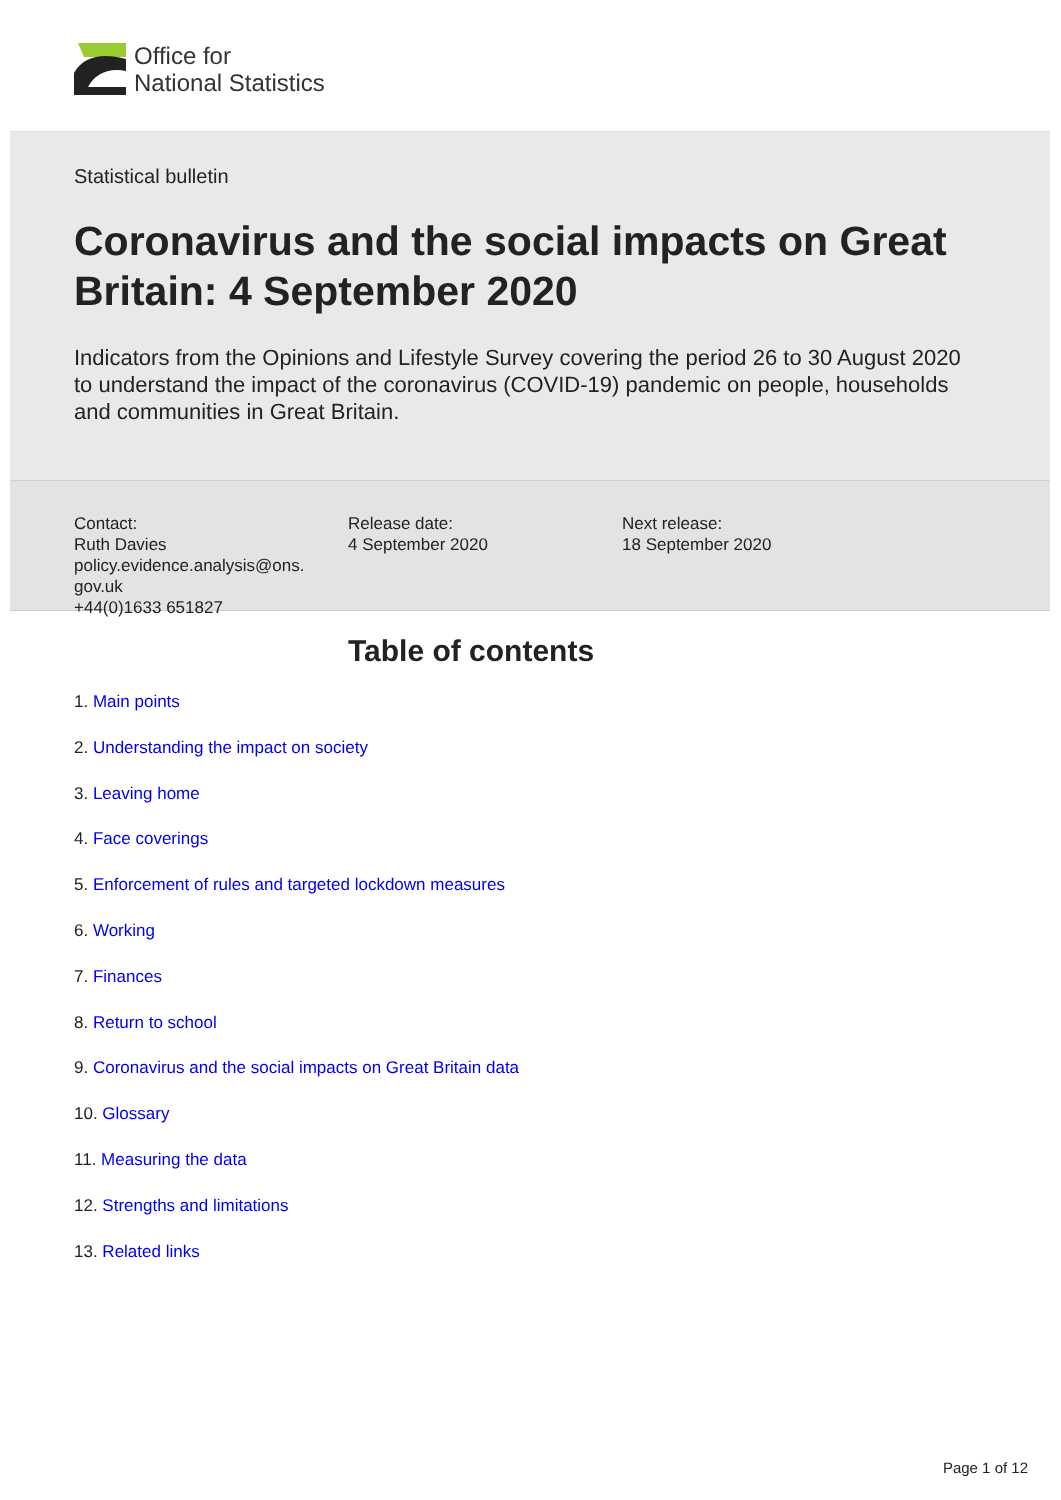Office for
National Statistics
Statistical bulletin
Coronavirus and the social impacts on Great Britain: 4 September 2020
Indicators from the Opinions and Lifestyle Survey covering the period 26 to 30 August 2020 to understand the impact of the coronavirus (COVID-19) pandemic on people, households and communities in Great Britain.
Contact:
Ruth Davies
policy.evidence.analysis@ons.
gov.uk
+44(0)1633 651827
Release date:
4 September 2020
Next release:
18 September 2020
Table of contents
1. Main points
2. Understanding the impact on society
3. Leaving home
4. Face coverings
5. Enforcement of rules and targeted lockdown measures
6. Working
7. Finances
8. Return to school
9. Coronavirus and the social impacts on Great Britain data
10. Glossary
11. Measuring the data
12. Strengths and limitations
13. Related links
Page 1 of 12